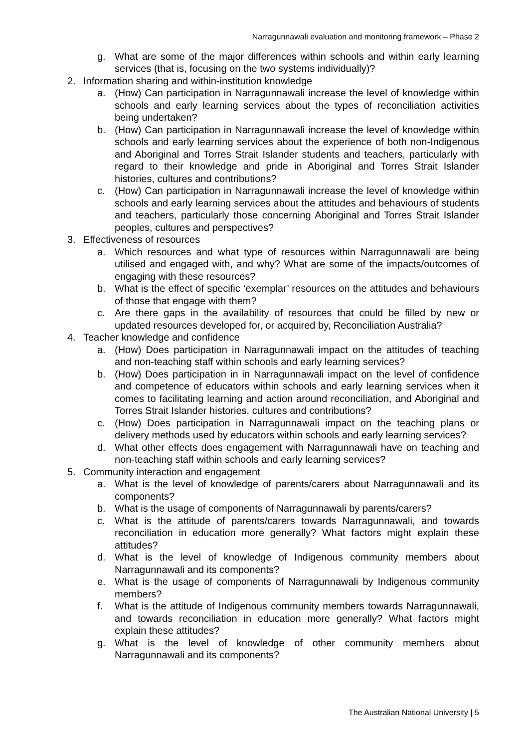Narragunnawali evaluation and monitoring framework – Phase 2
g. What are some of the major differences within schools and within early learning services (that is, focusing on the two systems individually)?
2. Information sharing and within-institution knowledge
a. (How) Can participation in Narragunnawali increase the level of knowledge within schools and early learning services about the types of reconciliation activities being undertaken?
b. (How) Can participation in Narragunnawali increase the level of knowledge within schools and early learning services about the experience of both non-Indigenous and Aboriginal and Torres Strait Islander students and teachers, particularly with regard to their knowledge and pride in Aboriginal and Torres Strait Islander histories, cultures and contributions?
c. (How) Can participation in Narragunnawali increase the level of knowledge within schools and early learning services about the attitudes and behaviours of students and teachers, particularly those concerning Aboriginal and Torres Strait Islander peoples, cultures and perspectives?
3. Effectiveness of resources
a. Which resources and what type of resources within Narragunnawali are being utilised and engaged with, and why? What are some of the impacts/outcomes of engaging with these resources?
b. What is the effect of specific ‘exemplar’ resources on the attitudes and behaviours of those that engage with them?
c. Are there gaps in the availability of resources that could be filled by new or updated resources developed for, or acquired by, Reconciliation Australia?
4. Teacher knowledge and confidence
a. (How) Does participation in Narragunnawali impact on the attitudes of teaching and non-teaching staff within schools and early learning services?
b. (How) Does participation in in Narragunnawali impact on the level of confidence and competence of educators within schools and early learning services when it comes to facilitating learning and action around reconciliation, and Aboriginal and Torres Strait Islander histories, cultures and contributions?
c. (How) Does participation in Narragunnawali impact on the teaching plans or delivery methods used by educators within schools and early learning services?
d. What other effects does engagement with Narragunnawali have on teaching and non-teaching staff within schools and early learning services?
5. Community interaction and engagement
a. What is the level of knowledge of parents/carers about Narragunnawali and its components?
b. What is the usage of components of Narragunnawali by parents/carers?
c. What is the attitude of parents/carers towards Narragunnawali, and towards reconciliation in education more generally? What factors might explain these attitudes?
d. What is the level of knowledge of Indigenous community members about Narragunnawali and its components?
e. What is the usage of components of Narragunnawali by Indigenous community members?
f. What is the attitude of Indigenous community members towards Narragunnawali, and towards reconciliation in education more generally? What factors might explain these attitudes?
g. What is the level of knowledge of other community members about Narragunnawali and its components?
The Australian National University | 5